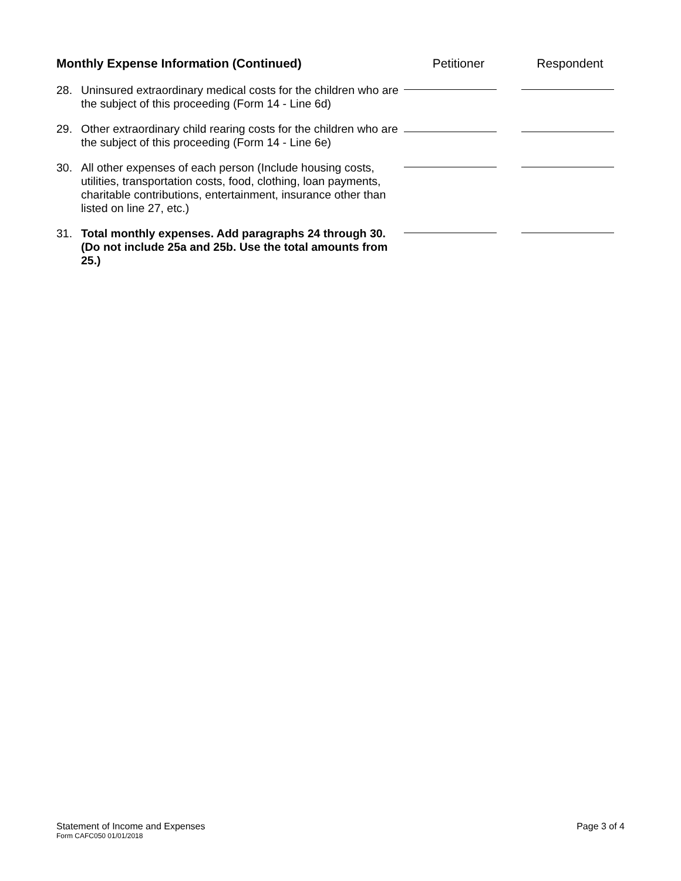Monthly Expense Information (Continued) Petitioner Respondent
28. Uninsured extraordinary medical costs for the children who are the subject of this proceeding (Form 14 - Line 6d)
29. Other extraordinary child rearing costs for the children who are the subject of this proceeding (Form 14 - Line 6e)
30. All other expenses of each person (Include housing costs, utilities, transportation costs, food, clothing, loan payments, charitable contributions, entertainment, insurance other than listed on line 27, etc.)
31. Total monthly expenses. Add paragraphs 24 through 30. (Do not include 25a and 25b. Use the total amounts from 25.)
Statement of Income and Expenses Page 3 of 4
Form CAFC050 01/01/2018